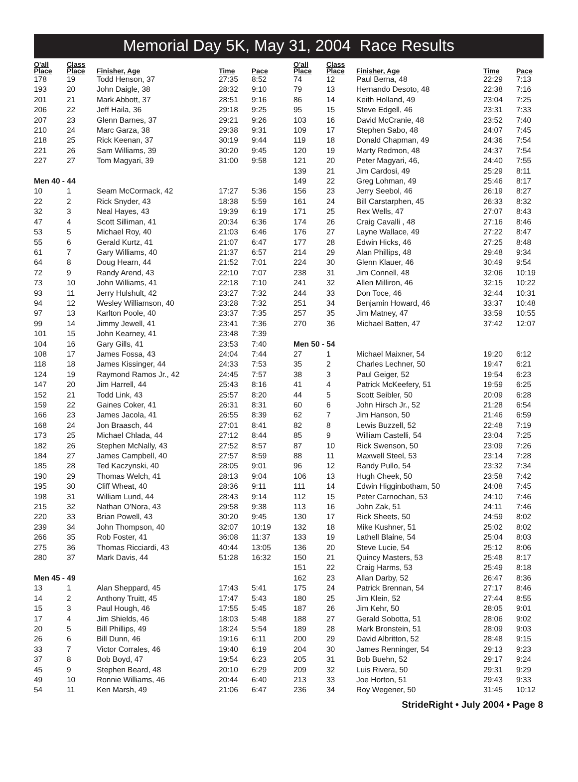Memorial Day 5K, May 31, 2004 Race Results
| O'all Place | Class Place | Finisher, Age | Time | Pace |
| --- | --- | --- | --- | --- |
| 178 | 19 | Todd Henson, 37 | 27:35 | 8:52 |
| 193 | 20 | John Daigle, 38 | 28:32 | 9:10 |
| 201 | 21 | Mark Abbott, 37 | 28:51 | 9:16 |
| 206 | 22 | Jeff Haila, 36 | 29:18 | 9:25 |
| 207 | 23 | Glenn Barnes, 37 | 29:21 | 9:26 |
| 210 | 24 | Marc Garza, 38 | 29:38 | 9:31 |
| 218 | 25 | Rick Keenan, 37 | 30:19 | 9:44 |
| 221 | 26 | Sam Williams, 39 | 30:20 | 9:45 |
| 227 | 27 | Tom Magyari, 39 | 31:00 | 9:58 |
| Men 40 - 44 | | | | |
| 10 | 1 | Seam McCormack, 42 | 17:27 | 5:36 |
| 22 | 2 | Rick Snyder, 43 | 18:38 | 5:59 |
| 32 | 3 | Neal Hayes, 43 | 19:39 | 6:19 |
| 47 | 4 | Scott Silliman, 41 | 20:34 | 6:36 |
| 53 | 5 | Michael Roy, 40 | 21:03 | 6:46 |
| 55 | 6 | Gerald Kurtz, 41 | 21:07 | 6:47 |
| 61 | 7 | Gary Williams, 40 | 21:37 | 6:57 |
| 64 | 8 | Doug Hearn, 44 | 21:52 | 7:01 |
| 72 | 9 | Randy Arend, 43 | 22:10 | 7:07 |
| 73 | 10 | John Williams, 41 | 22:18 | 7:10 |
| 93 | 11 | Jerry Hulshult, 42 | 23:27 | 7:32 |
| 94 | 12 | Wesley Williamson, 40 | 23:28 | 7:32 |
| 97 | 13 | Karlton Poole, 40 | 23:37 | 7:35 |
| 99 | 14 | Jimmy Jewell, 41 | 23:41 | 7:36 |
| 101 | 15 | John Kearney, 41 | 23:48 | 7:39 |
| 104 | 16 | Gary Gills, 41 | 23:53 | 7:40 |
| 108 | 17 | James Fossa, 43 | 24:04 | 7:44 |
| 118 | 18 | James Kissinger, 44 | 24:33 | 7:53 |
| 124 | 19 | Raymond Ramos Jr., 42 | 24:45 | 7:57 |
| 147 | 20 | Jim Harrell, 44 | 25:43 | 8:16 |
| 152 | 21 | Todd Link, 43 | 25:57 | 8:20 |
| 159 | 22 | Gaines Coker, 41 | 26:31 | 8:31 |
| 166 | 23 | James Jacola, 41 | 26:55 | 8:39 |
| 168 | 24 | Jon Braasch, 44 | 27:01 | 8:41 |
| 173 | 25 | Michael Chlada, 44 | 27:12 | 8:44 |
| 182 | 26 | Stephen McNally, 43 | 27:52 | 8:57 |
| 184 | 27 | James Campbell, 40 | 27:57 | 8:59 |
| 185 | 28 | Ted Kaczynski, 40 | 28:05 | 9:01 |
| 190 | 29 | Thomas Welch, 41 | 28:13 | 9:04 |
| 195 | 30 | Cliff Wheat, 40 | 28:36 | 9:11 |
| 198 | 31 | William Lund, 44 | 28:43 | 9:14 |
| 215 | 32 | Nathan O'Nora, 43 | 29:58 | 9:38 |
| 220 | 33 | Brian Powell, 43 | 30:20 | 9:45 |
| 239 | 34 | John Thompson, 40 | 32:07 | 10:19 |
| 266 | 35 | Rob Foster, 41 | 36:08 | 11:37 |
| 275 | 36 | Thomas Ricciardi, 43 | 40:44 | 13:05 |
| 280 | 37 | Mark Davis, 44 | 51:28 | 16:32 |
| Men 45 - 49 | | | | |
| 13 | 1 | Alan Sheppard, 45 | 17:43 | 5:41 |
| 14 | 2 | Anthony Truitt, 45 | 17:47 | 5:43 |
| 15 | 3 | Paul Hough, 46 | 17:55 | 5:45 |
| 17 | 4 | Jim Shields, 46 | 18:03 | 5:48 |
| 20 | 5 | Bill Phillips, 49 | 18:24 | 5:54 |
| 26 | 6 | Bill Dunn, 46 | 19:16 | 6:11 |
| 33 | 7 | Victor Corrales, 46 | 19:40 | 6:19 |
| 37 | 8 | Bob Boyd, 47 | 19:54 | 6:23 |
| 45 | 9 | Stephen Beard, 48 | 20:10 | 6:29 |
| 49 | 10 | Ronnie Williams, 46 | 20:44 | 6:40 |
| 54 | 11 | Ken Marsh, 49 | 21:06 | 6:47 |
| O'all Place | Class Place | Finisher, Age | Time | Pace |
| --- | --- | --- | --- | --- |
| 74 | 12 | Paul Berna, 48 | 22:29 | 7:13 |
| 79 | 13 | Hernando Desoto, 48 | 22:38 | 7:16 |
| 86 | 14 | Keith Holland, 49 | 23:04 | 7:25 |
| 95 | 15 | Steve Edgell, 46 | 23:31 | 7:33 |
| 103 | 16 | David McCranie, 48 | 23:52 | 7:40 |
| 109 | 17 | Stephen Sabo, 48 | 24:07 | 7:45 |
| 119 | 18 | Donald Chapman, 49 | 24:36 | 7:54 |
| 120 | 19 | Marty Redmon, 48 | 24:37 | 7:54 |
| 121 | 20 | Peter Magyari, 46, | 24:40 | 7:55 |
| 139 | 21 | Jim Cardosi, 49 | 25:29 | 8:11 |
| 149 | 22 | Greg Lohman, 49 | 25:46 | 8:17 |
| 156 | 23 | Jerry Seebol, 46 | 26:19 | 8:27 |
| 161 | 24 | Bill Carstarphen, 45 | 26:33 | 8:32 |
| 171 | 25 | Rex Wells, 47 | 27:07 | 8:43 |
| 174 | 26 | Craig Cavalli , 48 | 27:16 | 8:46 |
| 176 | 27 | Layne Wallace, 49 | 27:22 | 8:47 |
| 177 | 28 | Edwin Hicks, 46 | 27:25 | 8:48 |
| 214 | 29 | Alan Phillips, 48 | 29:48 | 9:34 |
| 224 | 30 | Glenn Klauer, 46 | 30:49 | 9:54 |
| 238 | 31 | Jim Connell, 48 | 32:06 | 10:19 |
| 241 | 32 | Allen Milliron, 46 | 32:15 | 10:22 |
| 244 | 33 | Don Toce, 46 | 32:44 | 10:31 |
| 251 | 34 | Benjamin Howard, 46 | 33:37 | 10:48 |
| 257 | 35 | Jim Matney, 47 | 33:59 | 10:55 |
| 270 | 36 | Michael Batten, 47 | 37:42 | 12:07 |
| Men 50 - 54 | | | | |
| 27 | 1 | Michael Maixner, 54 | 19:20 | 6:12 |
| 35 | 2 | Charles Lechner, 50 | 19:47 | 6:21 |
| 38 | 3 | Paul Geiger, 52 | 19:54 | 6:23 |
| 41 | 4 | Patrick McKeefery, 51 | 19:59 | 6:25 |
| 44 | 5 | Scott Seibler, 50 | 20:09 | 6:28 |
| 60 | 6 | John Hirsch Jr., 52 | 21:28 | 6:54 |
| 62 | 7 | Jim Hanson, 50 | 21:46 | 6:59 |
| 82 | 8 | Lewis Buzzell, 52 | 22:48 | 7:19 |
| 85 | 9 | William Castelli, 54 | 23:04 | 7:25 |
| 87 | 10 | Rick Swenson, 50 | 23:09 | 7:26 |
| 88 | 11 | Maxwell Steel, 53 | 23:14 | 7:28 |
| 96 | 12 | Randy Pullo, 54 | 23:32 | 7:34 |
| 106 | 13 | Hugh Cheek, 50 | 23:58 | 7:42 |
| 111 | 14 | Edwin Higginbotham, 50 | 24:08 | 7:45 |
| 112 | 15 | Peter Carnochan, 53 | 24:10 | 7:46 |
| 113 | 16 | John Zak, 51 | 24:11 | 7:46 |
| 130 | 17 | Rick Sheets, 50 | 24:59 | 8:02 |
| 132 | 18 | Mike Kushner, 51 | 25:02 | 8:02 |
| 133 | 19 | Lathell Blaine, 54 | 25:04 | 8:03 |
| 136 | 20 | Steve Lucie, 54 | 25:12 | 8:06 |
| 150 | 21 | Quincy Masters, 53 | 25:48 | 8:17 |
| 151 | 22 | Craig Harms, 53 | 25:49 | 8:18 |
| 162 | 23 | Allan Darby, 52 | 26:47 | 8:36 |
| 175 | 24 | Patrick Brennan, 54 | 27:17 | 8:46 |
| 180 | 25 | Jim Klein, 52 | 27:44 | 8:55 |
| 187 | 26 | Jim Kehr, 50 | 28:05 | 9:01 |
| 188 | 27 | Gerald Sobotta, 51 | 28:06 | 9:02 |
| 189 | 28 | Mark Bronstein, 51 | 28:09 | 9:03 |
| 200 | 29 | David Albritton, 52 | 28:48 | 9:15 |
| 204 | 30 | James Renninger, 54 | 29:13 | 9:23 |
| 205 | 31 | Bob Buehn, 52 | 29:17 | 9:24 |
| 209 | 32 | Luis Rivera, 50 | 29:31 | 9:29 |
| 213 | 33 | Joe Horton, 51 | 29:43 | 9:33 |
| 236 | 34 | Roy Wegener, 50 | 31:45 | 10:12 |
StrideRight • July 2004 • Page 8